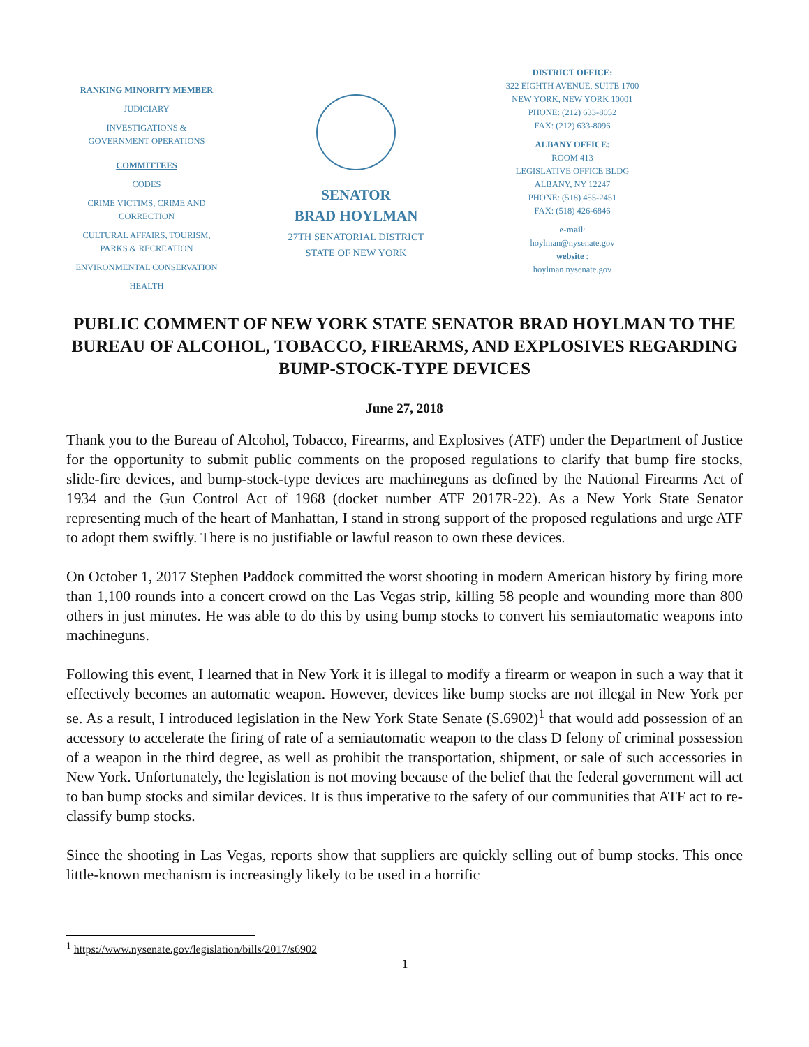RANKING MINORITY MEMBER
JUDICIARY
INVESTIGATIONS &
GOVERNMENT OPERATIONS
COMMITTEES
CODES
CRIME VICTIMS, CRIME AND
CORRECTION
CULTURAL AFFAIRS, TOURISM,
PARKS & RECREATION
ENVIRONMENTAL CONSERVATION
HEALTH
SENATOR
BRAD HOYLMAN
27TH SENATORIAL DISTRICT
STATE OF NEW YORK
DISTRICT OFFICE:
322 EIGHTH AVENUE, SUITE 1700
NEW YORK, NEW YORK 10001
PHONE: (212) 633-8052
FAX: (212) 633-8096
ALBANY OFFICE:
ROOM 413
LEGISLATIVE OFFICE BLDG
ALBANY, NY 12247
PHONE: (518) 455-2451
FAX: (518) 426-6846
e-mail:
hoylman@nysenate.gov
website :
hoylman.nysenate.gov
PUBLIC COMMENT OF NEW YORK STATE SENATOR BRAD HOYLMAN TO THE BUREAU OF ALCOHOL, TOBACCO, FIREARMS, AND EXPLOSIVES REGARDING BUMP-STOCK-TYPE DEVICES
June 27, 2018
Thank you to the Bureau of Alcohol, Tobacco, Firearms, and Explosives (ATF) under the Department of Justice for the opportunity to submit public comments on the proposed regulations to clarify that bump fire stocks, slide-fire devices, and bump-stock-type devices are machineguns as defined by the National Firearms Act of 1934 and the Gun Control Act of 1968 (docket number ATF 2017R-22). As a New York State Senator representing much of the heart of Manhattan, I stand in strong support of the proposed regulations and urge ATF to adopt them swiftly. There is no justifiable or lawful reason to own these devices.
On October 1, 2017 Stephen Paddock committed the worst shooting in modern American history by firing more than 1,100 rounds into a concert crowd on the Las Vegas strip, killing 58 people and wounding more than 800 others in just minutes. He was able to do this by using bump stocks to convert his semiautomatic weapons into machineguns.
Following this event, I learned that in New York it is illegal to modify a firearm or weapon in such a way that it effectively becomes an automatic weapon. However, devices like bump stocks are not illegal in New York per se. As a result, I introduced legislation in the New York State Senate (S.6902)<sup>1</sup> that would add possession of an accessory to accelerate the firing of rate of a semiautomatic weapon to the class D felony of criminal possession of a weapon in the third degree, as well as prohibit the transportation, shipment, or sale of such accessories in New York. Unfortunately, the legislation is not moving because of the belief that the federal government will act to ban bump stocks and similar devices. It is thus imperative to the safety of our communities that ATF act to re-classify bump stocks.
Since the shooting in Las Vegas, reports show that suppliers are quickly selling out of bump stocks. This once little-known mechanism is increasingly likely to be used in a horrific
<sup>1</sup> https://www.nysenate.gov/legislation/bills/2017/s6902
1